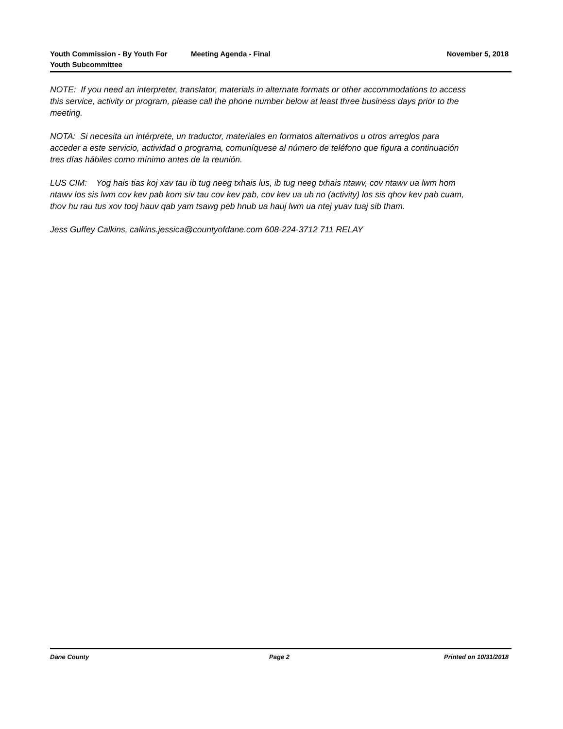Youth Commission - By Youth For Youth Subcommittee
Meeting Agenda - Final November 5, 2018
NOTE: If you need an interpreter, translator, materials in alternate formats or other accommodations to access this service, activity or program, please call the phone number below at least three business days prior to the meeting.
NOTA: Si necesita un intérprete, un traductor, materiales en formatos alternativos u otros arreglos para acceder a este servicio, actividad o programa, comuníquese al número de teléfono que figura a continuación tres días hábiles como mínimo antes de la reunión.
LUS CIM: Yog hais tias koj xav tau ib tug neeg txhais lus, ib tug neeg txhais ntawv, cov ntawv ua lwm hom ntawv los sis lwm cov kev pab kom siv tau cov kev pab, cov kev ua ub no (activity) los sis qhov kev pab cuam, thov hu rau tus xov tooj hauv qab yam tsawg peb hnub ua hauj lwm ua ntej yuav tuaj sib tham.
Jess Guffey Calkins, calkins.jessica@countyofdane.com 608-224-3712 711 RELAY
Dane County Page 2 Printed on 10/31/2018